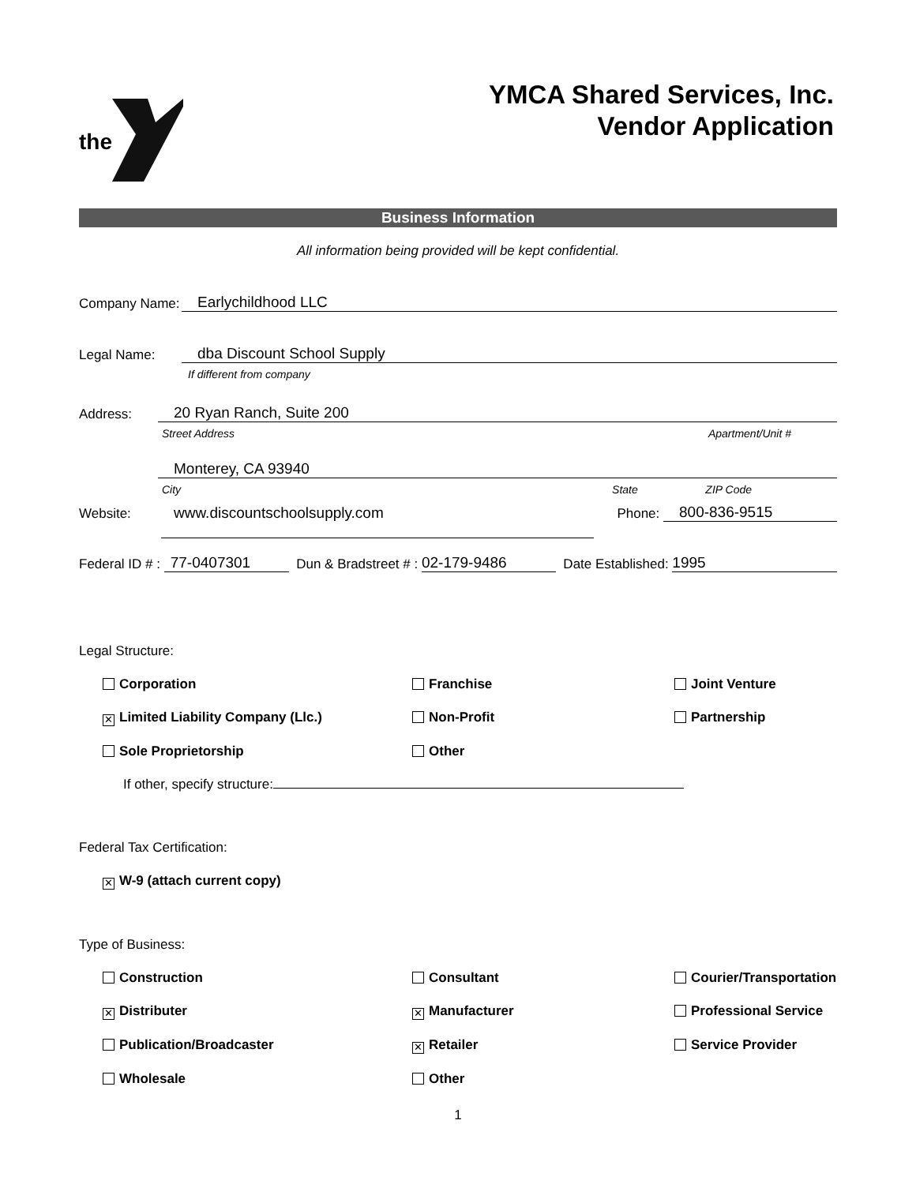the
YMCA Shared Services, Inc.
Vendor Application
Business Information
All information being provided will be kept confidential.
Company Name: Earlychildhood LLC
Legal Name: dba Discount School Supply
If different from company
Address: 20 Ryan Ranch, Suite 200
Street Address Apartment/Unit #
Monterey, CA 93940
City State ZIP Code
Website: www.discountschoolsupply.com Phone: 800-836-9515
Federal ID # : 77-0407301 Dun & Bradstreet # : 02-179-9486 Date Established: 1995
Legal Structure:
Corporation
Franchise
Joint Venture
✕ Limited Liability Company (Llc.)
Non-Profit
Partnership
Sole Proprietorship
Other
If other, specify structure:
Federal Tax Certification:
✕ W-9 (attach current copy)
Type of Business:
Construction
Consultant
Courier/Transportation
✕ Distributer
✕ Manufacturer
Professional Service
Publication/Broadcaster
✕ Retailer
Service Provider
Wholesale
Other
1